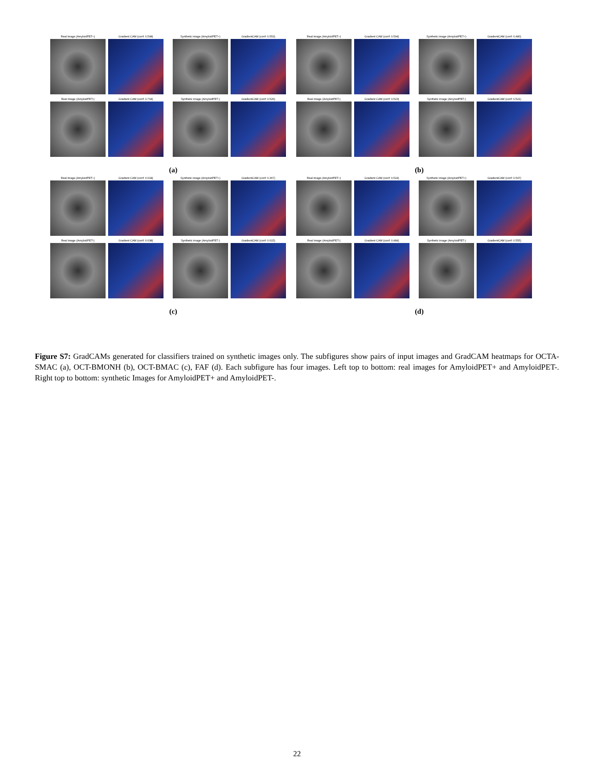Real image (AmyloidPET+) Gradient CAM (conf: 0.598) Synthetic image (AmyloidPET+) GradientCAM (conf: 0.553)
Real image (AmyloidPET-) Gradient CAM (conf: 0.704) Synthetic image (AmyloidPET-) GradientCAM (conf: 0.526)
(a)
Real image (AmyloidPET+) Gradient CAM (conf: 0.594) Synthetic image (AmyloidPET+) GradientCAM (conf: 0.480)
Real image (AmyloidPET-) Gradient CAM (conf: 0.523) Synthetic image (AmyloidPET-) GradientCAM (conf: 0.521)
(b)
Real image (AmyloidPET+) Gradient CAM (conf: 0.618) Synthetic image (AmyloidPET+) GradientCAM (conf: 0.367)
Real image (AmyloidPET-) Gradient CAM (conf: 0.638) Synthetic image (AmyloidPET-) GradientCAM (conf: 0.615)
(c)
Real image (AmyloidPET+) Gradient CAM (conf: 0.524) Synthetic image (AmyloidPET+) GradientCAM (conf: 0.547)
Real image (AmyloidPET-) Gradient CAM (conf: 0.484) Synthetic image (AmyloidPET-) GradientCAM (conf: 0.555)
(d)
Figure S7: GradCAMs generated for classifiers trained on synthetic images only. The subfigures show pairs of input images and GradCAM heatmaps for OCTA-SMAC (a), OCT-BMONH (b), OCT-BMAC (c), FAF (d). Each subfigure has four images. Left top to bottom: real images for AmyloidPET+ and AmyloidPET-. Right top to bottom: synthetic Images for AmyloidPET+ and AmyloidPET-.
22